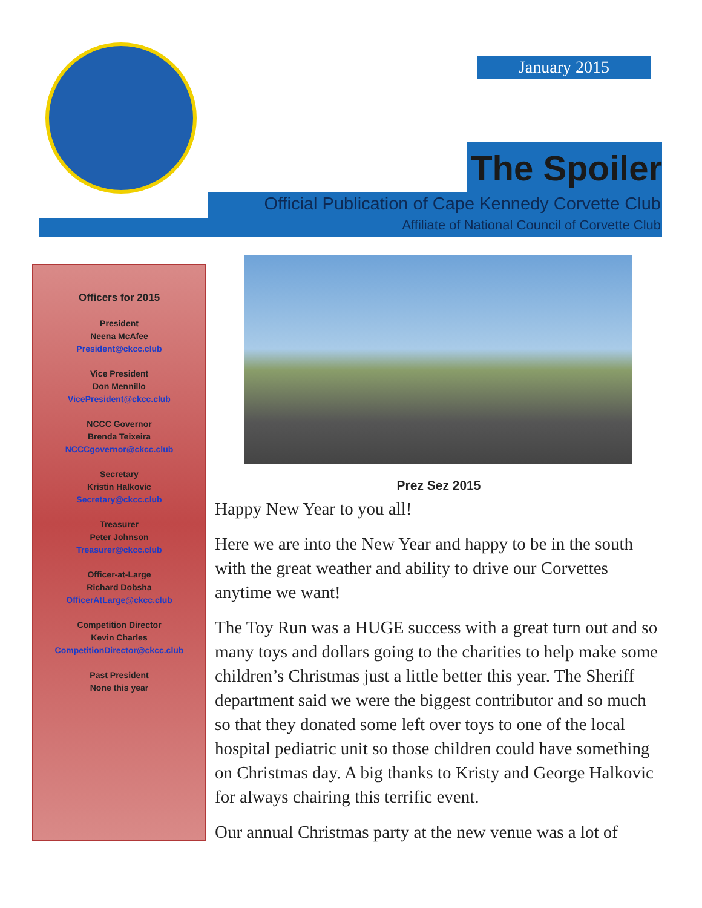January 2015
The Spoiler
Official Publication of Cape Kennedy Corvette Club
Affiliate of National Council of Corvette Club
Officers for 2015
President
Neena McAfee
President@ckcc.club
Vice President
Don Mennillo
VicePresident@ckcc.club
NCCC Governor
Brenda Teixeira
NCCCgovernor@ckcc.club
Secretary
Kristin Halkovic
Secretary@ckcc.club
Treasurer
Peter Johnson
Treasurer@ckcc.club
Officer-at-Large
Richard Dobsha
OfficerAtLarge@ckcc.club
Competition Director
Kevin Charles
CompetitionDirector@ckcc.club
Past President
None this year
Prez Sez 2015
Happy New Year to you all!
Here we are into the New Year and happy to be in the south with the great weather and ability to drive our Corvettes anytime we want!
The Toy Run was a HUGE success with a great turn out and so many toys and dollars going to the charities to help make some children’s Christmas just a little better this year. The Sheriff department said we were the biggest contributor and so much so that they donated some left over toys to one of the local hospital pediatric unit so those children could have something on Christmas day. A big thanks to Kristy and George Halkovic for always chairing this terrific event.
Our annual Christmas party at the new venue was a lot of